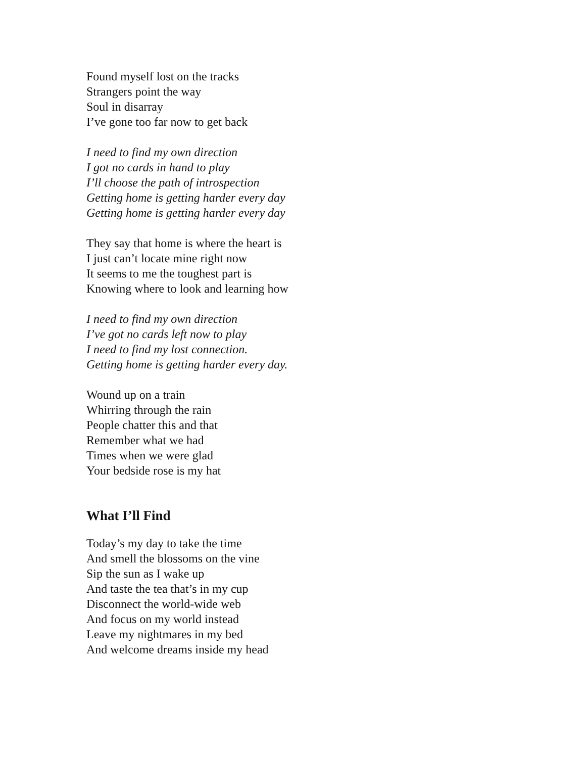Found myself lost on the tracks
Strangers point the way
Soul in disarray
I’ve gone too far now to get back
I need to find my own direction
I got no cards in hand to play
I’ll choose the path of introspection
Getting home is getting harder every day
Getting home is getting harder every day
They say that home is where the heart is
I just can’t locate mine right now
It seems to me the toughest part is
Knowing where to look and learning how
I need to find my own direction
I’ve got no cards left now to play
I need to find my lost connection.
Getting home is getting harder every day.
Wound up on a train
Whirring through the rain
People chatter this and that
Remember what we had
Times when we were glad
Your bedside rose is my hat
What I’ll Find
Today’s my day to take the time
And smell the blossoms on the vine
Sip the sun as I wake up
And taste the tea that’s in my cup
Disconnect the world-wide web
And focus on my world instead
Leave my nightmares in my bed
And welcome dreams inside my head